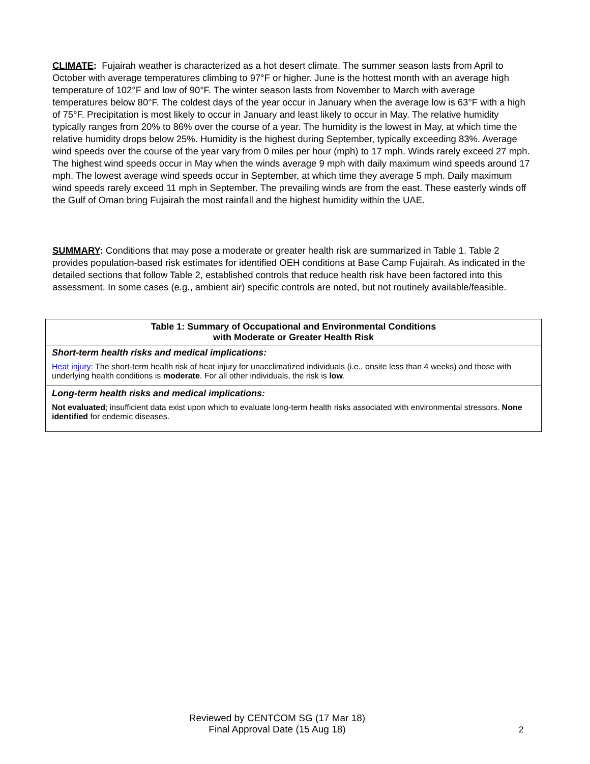CLIMATE: Fujairah weather is characterized as a hot desert climate. The summer season lasts from April to October with average temperatures climbing to 97°F or higher. June is the hottest month with an average high temperature of 102°F and low of 90°F. The winter season lasts from November to March with average temperatures below 80°F. The coldest days of the year occur in January when the average low is 63°F with a high of 75°F. Precipitation is most likely to occur in January and least likely to occur in May. The relative humidity typically ranges from 20% to 86% over the course of a year. The humidity is the lowest in May, at which time the relative humidity drops below 25%. Humidity is the highest during September, typically exceeding 83%. Average wind speeds over the course of the year vary from 0 miles per hour (mph) to 17 mph. Winds rarely exceed 27 mph. The highest wind speeds occur in May when the winds average 9 mph with daily maximum wind speeds around 17 mph. The lowest average wind speeds occur in September, at which time they average 5 mph. Daily maximum wind speeds rarely exceed 11 mph in September. The prevailing winds are from the east. These easterly winds off the Gulf of Oman bring Fujairah the most rainfall and the highest humidity within the UAE.
SUMMARY: Conditions that may pose a moderate or greater health risk are summarized in Table 1. Table 2 provides population-based risk estimates for identified OEH conditions at Base Camp Fujairah. As indicated in the detailed sections that follow Table 2, established controls that reduce health risk have been factored into this assessment. In some cases (e.g., ambient air) specific controls are noted, but not routinely available/feasible.
| Table 1: Summary of Occupational and Environmental Conditions with Moderate or Greater Health Risk |
| --- |
| Short-term health risks and medical implications: |
| Heat injury : The short-term health risk of heat injury for unacclimatized individuals (i.e., onsite less than 4 weeks) and those with underlying health conditions is moderate . For all other individuals, the risk is low . |
| Long-term health risks and medical implications: |
| Not evaluated ; insufficient data exist upon which to evaluate long-term health risks associated with environmental stressors. None identified for endemic diseases. |
Reviewed by CENTCOM SG (17 Mar 18)
Final Approval Date (15 Aug 18)
2